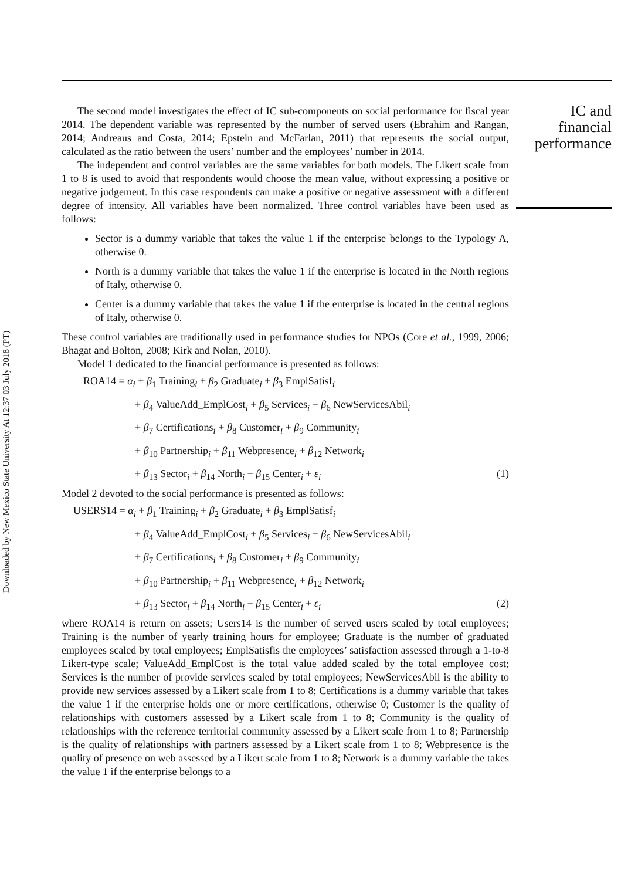IC and financial performance
The second model investigates the effect of IC sub-components on social performance for fiscal year 2014. The dependent variable was represented by the number of served users (Ebrahim and Rangan, 2014; Andreaus and Costa, 2014; Epstein and McFarlan, 2011) that represents the social output, calculated as the ratio between the users’ number and the employees’ number in 2014.
The independent and control variables are the same variables for both models. The Likert scale from 1 to 8 is used to avoid that respondents would choose the mean value, without expressing a positive or negative judgement. In this case respondents can make a positive or negative assessment with a different degree of intensity. All variables have been normalized. Three control variables have been used as follows:
Sector is a dummy variable that takes the value 1 if the enterprise belongs to the Typology A, otherwise 0.
North is a dummy variable that takes the value 1 if the enterprise is located in the North regions of Italy, otherwise 0.
Center is a dummy variable that takes the value 1 if the enterprise is located in the central regions of Italy, otherwise 0.
These control variables are traditionally used in performance studies for NPOs (Core et al., 1999, 2006; Bhagat and Bolton, 2008; Kirk and Nolan, 2010).
Model 1 dedicated to the financial performance is presented as follows:
ROA14 = α<sub>i</sub> + β<sub>1</sub> Training<sub>i</sub> + β<sub>2</sub> Graduate<sub>i</sub> + β<sub>3</sub> EmplSatisf<sub>i</sub>
+ β<sub>4</sub> ValueAdd_EmplCost<sub>i</sub> + β<sub>5</sub> Services<sub>i</sub> + β<sub>6</sub> NewServicesAbil<sub>i</sub>
+ β<sub>7</sub> Certifications<sub>i</sub> + β<sub>8</sub> Customer<sub>i</sub> + β<sub>9</sub> Community<sub>i</sub>
+ β<sub>10</sub> Partnership<sub>i</sub> + β<sub>11</sub> Webpresence<sub>i</sub> + β<sub>12</sub> Network<sub>i</sub>
+ β<sub>13</sub> Sector<sub>i</sub> + β<sub>14</sub> North<sub>i</sub> + β<sub>15</sub> Center<sub>i</sub> + ε<sub>i</sub> (1)
Model 2 devoted to the social performance is presented as follows:
USERS14 = α<sub>i</sub> + β<sub>1</sub> Training<sub>i</sub> + β<sub>2</sub> Graduate<sub>i</sub> + β<sub>3</sub> EmplSatisf<sub>i</sub>
+ β<sub>4</sub> ValueAdd_EmplCost<sub>i</sub> + β<sub>5</sub> Services<sub>i</sub> + β<sub>6</sub> NewServicesAbil<sub>i</sub>
+ β<sub>7</sub> Certifications<sub>i</sub> + β<sub>8</sub> Customer<sub>i</sub> + β<sub>9</sub> Community<sub>i</sub>
+ β<sub>10</sub> Partnership<sub>i</sub> + β<sub>11</sub> Webpresence<sub>i</sub> + β<sub>12</sub> Network<sub>i</sub>
+ β<sub>13</sub> Sector<sub>i</sub> + β<sub>14</sub> North<sub>i</sub> + β<sub>15</sub> Center<sub>i</sub> + ε<sub>i</sub> (2)
where ROA14 is return on assets; Users14 is the number of served users scaled by total employees; Training is the number of yearly training hours for employee; Graduate is the number of graduated employees scaled by total employees; EmplSatisfis the employees’ satisfaction assessed through a 1-to-8 Likert-type scale; ValueAdd_EmplCost is the total value added scaled by the total employee cost; Services is the number of provide services scaled by total employees; NewServicesAbil is the ability to provide new services assessed by a Likert scale from 1 to 8; Certifications is a dummy variable that takes the value 1 if the enterprise holds one or more certifications, otherwise 0; Customer is the quality of relationships with customers assessed by a Likert scale from 1 to 8; Community is the quality of relationships with the reference territorial community assessed by a Likert scale from 1 to 8; Partnership is the quality of relationships with partners assessed by a Likert scale from 1 to 8; Webpresence is the quality of presence on web assessed by a Likert scale from 1 to 8; Network is a dummy variable the takes the value 1 if the enterprise belongs to a
Downloaded by New Mexico State University At 12:37 03 July 2018 (PT)